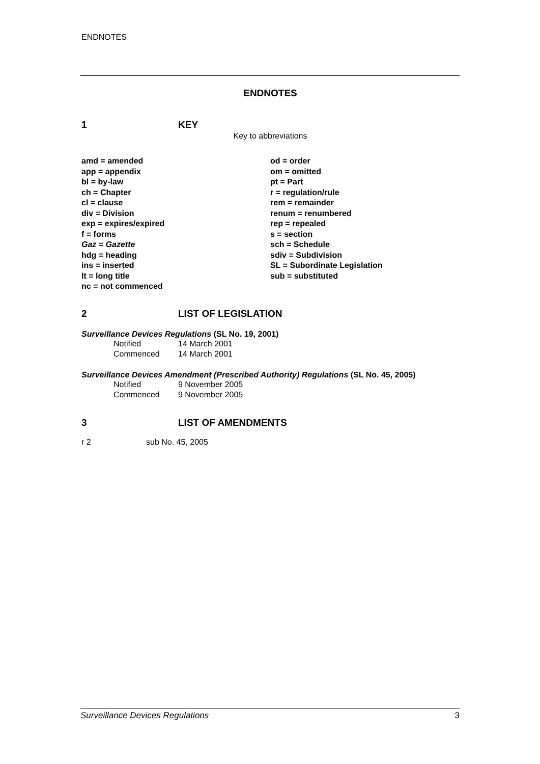ENDNOTES
ENDNOTES
1 KEY
Key to abbreviations
amd = amended
app = appendix
bl = by-law
ch = Chapter
cl = clause
div = Division
exp = expires/expired
f = forms
Gaz = Gazette
hdg = heading
ins = inserted
lt = long title
nc = not commenced
od = order
om = omitted
pt = Part
r = regulation/rule
rem = remainder
renum = renumbered
rep = repealed
s = section
sch = Schedule
sdiv = Subdivision
SL = Subordinate Legislation
sub = substituted
2 LIST OF LEGISLATION
Surveillance Devices Regulations (SL No. 19, 2001)
Notified 14 March 2001
Commenced 14 March 2001
Surveillance Devices Amendment (Prescribed Authority) Regulations (SL No. 45, 2005)
Notified 9 November 2005
Commenced 9 November 2005
3 LIST OF AMENDMENTS
r 2 sub No. 45, 2005
Surveillance Devices Regulations 3